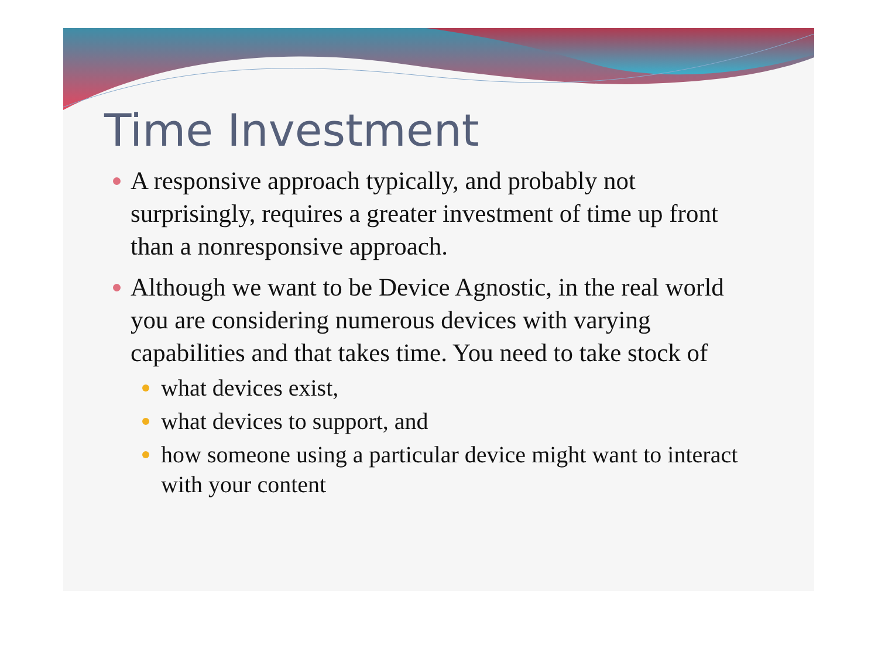Time Investment
A responsive approach typically, and probably not surprisingly, requires a greater investment of time up front than a nonresponsive approach.
Although we want to be Device Agnostic, in the real world you are considering numerous devices with varying capabilities and that takes time. You need to take stock of
what devices exist,
what devices to support, and
how someone using a particular device might want to interact with your content